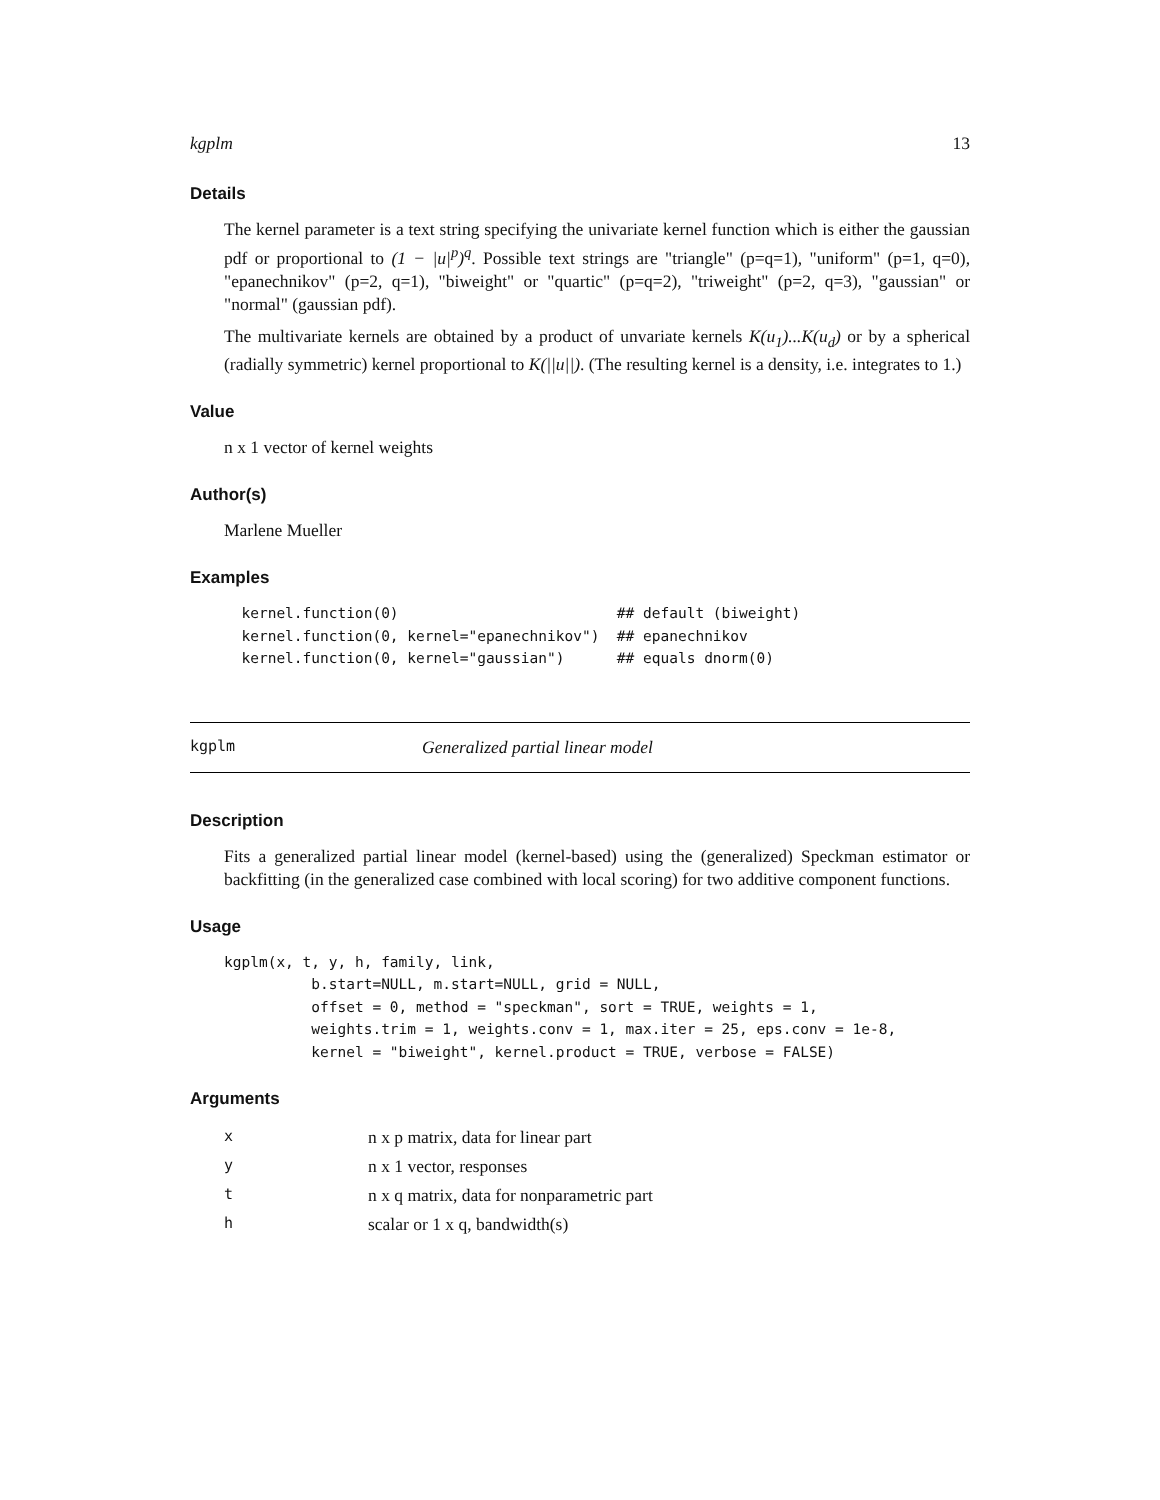kgplm 13
Details
The kernel parameter is a text string specifying the univariate kernel function which is either the gaussian pdf or proportional to (1 − |u|<sup>p</sup>)<sup>q</sup>. Possible text strings are "triangle" (p=q=1), "uniform" (p=1, q=0), "epanechnikov" (p=2, q=1), "biweight" or "quartic" (p=q=2), "triweight" (p=2, q=3), "gaussian" or "normal" (gaussian pdf).
The multivariate kernels are obtained by a product of unvariate kernels K(u<sub>1</sub>)...K(u<sub>d</sub>) or by a spherical (radially symmetric) kernel proportional to K(||u||). (The resulting kernel is a density, i.e. integrates to 1.)
Value
n x 1 vector of kernel weights
Author(s)
Marlene Mueller
Examples
  kernel.function(0)                         ## default (biweight)
  kernel.function(0, kernel="epanechnikov")  ## epanechnikov
  kernel.function(0, kernel="gaussian")      ## equals dnorm(0)
kgplm Generalized partial linear model
Description
Fits a generalized partial linear model (kernel-based) using the (generalized) Speckman estimator or backfitting (in the generalized case combined with local scoring) for two additive component functions.
Usage
kgplm(x, t, y, h, family, link,
          b.start=NULL, m.start=NULL, grid = NULL,
          offset = 0, method = "speckman", sort = TRUE, weights = 1,
          weights.trim = 1, weights.conv = 1, max.iter = 25, eps.conv = 1e-8,
          kernel = "biweight", kernel.product = TRUE, verbose = FALSE)
Arguments
| x | n x p matrix, data for linear part |
| y | n x 1 vector, responses |
| t | n x q matrix, data for nonparametric part |
| h | scalar or 1 x q, bandwidth(s) |